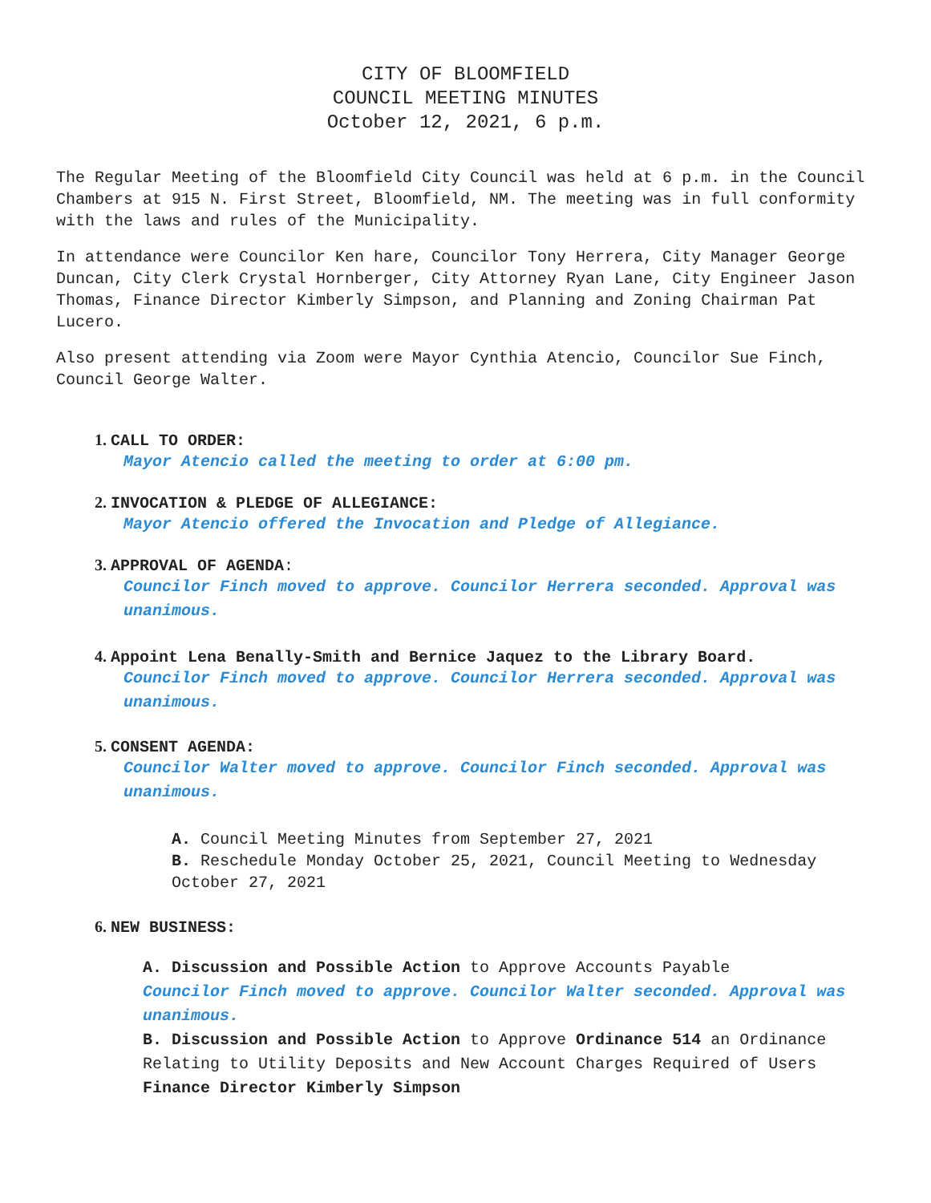CITY OF BLOOMFIELD
COUNCIL MEETING MINUTES
October 12, 2021, 6 p.m.
The Regular Meeting of the Bloomfield City Council was held at 6 p.m. in the Council Chambers at 915 N. First Street, Bloomfield, NM. The meeting was in full conformity with the laws and rules of the Municipality.
In attendance were Councilor Ken hare, Councilor Tony Herrera, City Manager George Duncan, City Clerk Crystal Hornberger, City Attorney Ryan Lane, City Engineer Jason Thomas, Finance Director Kimberly Simpson, and Planning and Zoning Chairman Pat Lucero.
Also present attending via Zoom were Mayor Cynthia Atencio, Councilor Sue Finch, Council George Walter.
1. CALL TO ORDER:
Mayor Atencio called the meeting to order at 6:00 pm.
2. INVOCATION & PLEDGE OF ALLEGIANCE:
Mayor Atencio offered the Invocation and Pledge of Allegiance.
3. APPROVAL OF AGENDA:
Councilor Finch moved to approve. Councilor Herrera seconded. Approval was unanimous.
4. Appoint Lena Benally-Smith and Bernice Jaquez to the Library Board.
Councilor Finch moved to approve. Councilor Herrera seconded. Approval was unanimous.
5. CONSENT AGENDA:
Councilor Walter moved to approve. Councilor Finch seconded. Approval was unanimous.
A. Council Meeting Minutes from September 27, 2021
B. Reschedule Monday October 25, 2021, Council Meeting to Wednesday October 27, 2021
6. NEW BUSINESS:
A. Discussion and Possible Action to Approve Accounts Payable
Councilor Finch moved to approve. Councilor Walter seconded. Approval was unanimous.
B. Discussion and Possible Action to Approve Ordinance 514 an Ordinance Relating to Utility Deposits and New Account Charges Required of Users Finance Director Kimberly Simpson